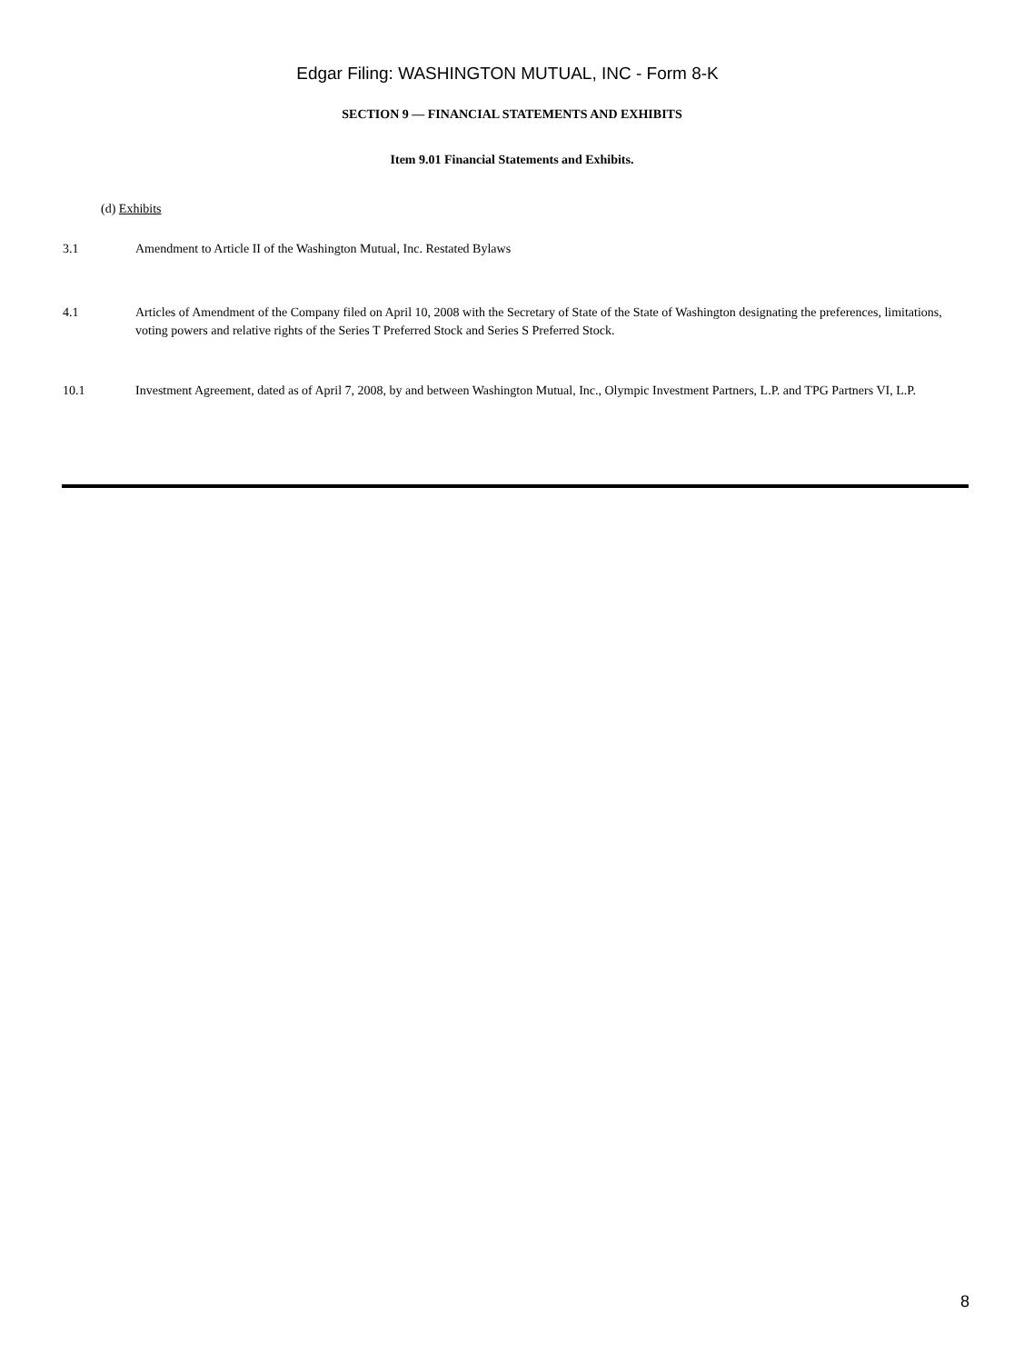Edgar Filing: WASHINGTON MUTUAL, INC - Form 8-K
SECTION 9 — FINANCIAL STATEMENTS AND EXHIBITS
Item 9.01 Financial Statements and Exhibits.
(d) Exhibits
3.1 Amendment to Article II of the Washington Mutual, Inc. Restated Bylaws
4.1 Articles of Amendment of the Company filed on April 10, 2008 with the Secretary of State of the State of Washington designating the preferences, limitations, voting powers and relative rights of the Series T Preferred Stock and Series S Preferred Stock.
10.1 Investment Agreement, dated as of April 7, 2008, by and between Washington Mutual, Inc., Olympic Investment Partners, L.P. and TPG Partners VI, L.P.
8